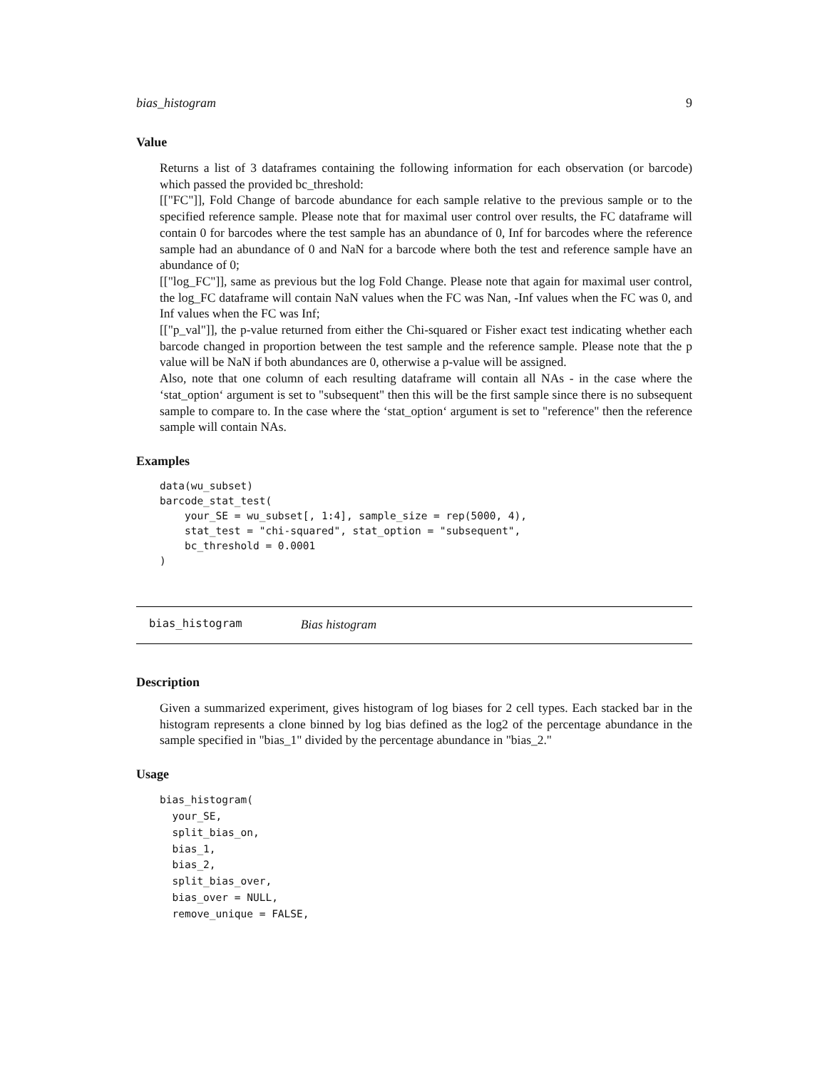bias_histogram 9
Value
Returns a list of 3 dataframes containing the following information for each observation (or barcode) which passed the provided bc_threshold:
[["FC"]], Fold Change of barcode abundance for each sample relative to the previous sample or to the specified reference sample. Please note that for maximal user control over results, the FC dataframe will contain 0 for barcodes where the test sample has an abundance of 0, Inf for barcodes where the reference sample had an abundance of 0 and NaN for a barcode where both the test and reference sample have an abundance of 0;
[["log_FC"]], same as previous but the log Fold Change. Please note that again for maximal user control, the log_FC dataframe will contain NaN values when the FC was Nan, -Inf values when the FC was 0, and Inf values when the FC was Inf;
[["p_val"]], the p-value returned from either the Chi-squared or Fisher exact test indicating whether each barcode changed in proportion between the test sample and the reference sample. Please note that the p value will be NaN if both abundances are 0, otherwise a p-value will be assigned.
Also, note that one column of each resulting dataframe will contain all NAs - in the case where the ‘stat_option‘ argument is set to "subsequent" then this will be the first sample since there is no subsequent sample to compare to. In the case where the ‘stat_option‘ argument is set to "reference" then the reference sample will contain NAs.
Examples
data(wu_subset)
barcode_stat_test(
    your_SE = wu_subset[, 1:4], sample_size = rep(5000, 4),
    stat_test = "chi-squared", stat_option = "subsequent",
    bc_threshold = 0.0001
)
bias_histogram Bias histogram
Description
Given a summarized experiment, gives histogram of log biases for 2 cell types. Each stacked bar in the histogram represents a clone binned by log bias defined as the log2 of the percentage abundance in the sample specified in "bias_1" divided by the percentage abundance in "bias_2."
Usage
bias_histogram(
  your_SE,
  split_bias_on,
  bias_1,
  bias_2,
  split_bias_over,
  bias_over = NULL,
  remove_unique = FALSE,